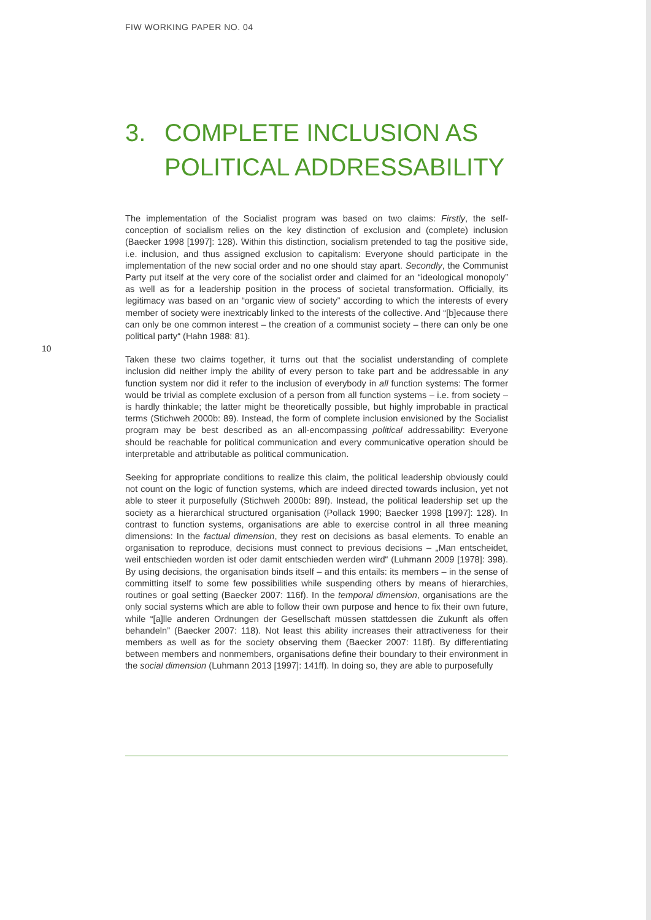FIW WORKING PAPER NO. 04
3. COMPLETE INCLUSION AS
POLITICAL ADDRESSABILITY
10
The implementation of the Socialist program was based on two claims: Firstly, the self-conception of socialism relies on the key distinction of exclusion and (complete) inclusion (Baecker 1998 [1997]: 128). Within this distinction, socialism pretended to tag the positive side, i.e. inclusion, and thus assigned exclusion to capitalism: Everyone should participate in the implementation of the new social order and no one should stay apart. Secondly, the Communist Party put itself at the very core of the socialist order and claimed for an “ideological monopoly” as well as for a leadership position in the process of societal transformation. Officially, its legitimacy was based on an “organic view of society” according to which the interests of every member of society were inextricably linked to the interests of the collective. And “[b]ecause there can only be one common interest – the creation of a communist society – there can only be one political party“ (Hahn 1988: 81).
Taken these two claims together, it turns out that the socialist understanding of complete inclusion did neither imply the ability of every person to take part and be addressable in any function system nor did it refer to the inclusion of everybody in all function systems: The former would be trivial as complete exclusion of a person from all function systems – i.e. from society – is hardly thinkable; the latter might be theoretically possible, but highly improbable in practical terms (Stichweh 2000b: 89). Instead, the form of complete inclusion envisioned by the Socialist program may be best described as an all-encompassing political addressability: Everyone should be reachable for political communication and every communicative operation should be interpretable and attributable as political communication.
Seeking for appropriate conditions to realize this claim, the political leadership obviously could not count on the logic of function systems, which are indeed directed towards inclusion, yet not able to steer it purposefully (Stichweh 2000b: 89f). Instead, the political leadership set up the society as a hierarchical structured organisation (Pollack 1990; Baecker 1998 [1997]: 128). In contrast to function systems, organisations are able to exercise control in all three meaning dimensions: In the factual dimension, they rest on decisions as basal elements. To enable an organisation to reproduce, decisions must connect to previous decisions – „Man entscheidet, weil entschieden worden ist oder damit entschieden werden wird“ (Luhmann 2009 [1978]: 398). By using decisions, the organisation binds itself – and this entails: its members – in the sense of committing itself to some few possibilities while suspending others by means of hierarchies, routines or goal setting (Baecker 2007: 116f). In the temporal dimension, organisations are the only social systems which are able to follow their own purpose and hence to fix their own future, while “[a]lle anderen Ordnungen der Gesellschaft müssen stattdessen die Zukunft als offen behandeln” (Baecker 2007: 118). Not least this ability increases their attractiveness for their members as well as for the society observing them (Baecker 2007: 118f). By differentiating between members and nonmembers, organisations define their boundary to their environment in the social dimension (Luhmann 2013 [1997]: 141ff). In doing so, they are able to purposefully